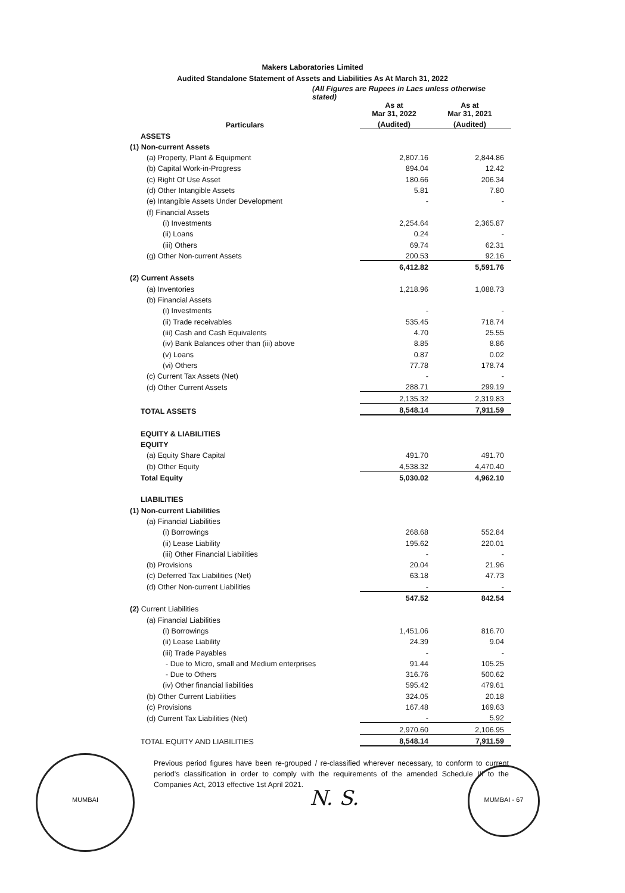Makers Laboratories Limited
Audited Standalone Statement of Assets and Liabilities As At March 31, 2022
(All Figures are Rupees in Lacs unless otherwise stated)
| Particulars | As at Mar 31, 2022 | As at Mar 31, 2021 |
| --- | --- | --- |
| | (Audited) | (Audited) |
| ASSETS | | |
| (1) Non-current Assets | | |
| (a) Property, Plant & Equipment | 2,807.16 | 2,844.86 |
| (b) Capital Work-in-Progress | 894.04 | 12.42 |
| (c) Right Of Use Asset | 180.66 | 206.34 |
| (d) Other Intangible Assets | 5.81 | 7.80 |
| (e) Intangible Assets Under Development | - | - |
| (f) Financial Assets | | |
| (i) Investments | 2,254.64 | 2,365.87 |
| (ii) Loans | 0.24 | - |
| (iii) Others | 69.74 | 62.31 |
| (g) Other Non-current Assets | 200.53 | 92.16 |
| | 6,412.82 | 5,591.76 |
| (2) Current Assets | | |
| (a) Inventories | 1,218.96 | 1,088.73 |
| (b) Financial Assets | | |
| (i) Investments | - | - |
| (ii) Trade receivables | 535.45 | 718.74 |
| (iii) Cash and Cash Equivalents | 4.70 | 25.55 |
| (iv) Bank Balances other than (iii) above | 8.85 | 8.86 |
| (v) Loans | 0.87 | 0.02 |
| (vi) Others | 77.78 | 178.74 |
| (c) Current Tax Assets (Net) | - | - |
| (d) Other Current Assets | 288.71 | 299.19 |
| | 2,135.32 | 2,319.83 |
| TOTAL ASSETS | 8,548.14 | 7,911.59 |
| EQUITY & LIABILITIES | | |
| EQUITY | | |
| (a) Equity Share Capital | 491.70 | 491.70 |
| (b) Other Equity | 4,538.32 | 4,470.40 |
| Total Equity | 5,030.02 | 4,962.10 |
| LIABILITIES | | |
| (1) Non-current Liabilities | | |
| (a) Financial Liabilities | | |
| (i) Borrowings | 268.68 | 552.84 |
| (ii) Lease Liability | 195.62 | 220.01 |
| (iii) Other Financial Liabilities | - | - |
| (b) Provisions | 20.04 | 21.96 |
| (c) Deferred Tax Liabilities (Net) | 63.18 | 47.73 |
| (d) Other Non-current Liabilities | - | - |
| | 547.52 | 842.54 |
| (2) Current Liabilities | | |
| (a) Financial Liabilities | | |
| (i) Borrowings | 1,451.06 | 816.70 |
| (ii) Lease Liability | 24.39 | 9.04 |
| (iii) Trade Payables | - | - |
| - Due to Micro, small and Medium enterprises | 91.44 | 105.25 |
| - Due to Others | 316.76 | 500.62 |
| (iv) Other financial liabilities | 595.42 | 479.61 |
| (b) Other Current Liabilities | 324.05 | 20.18 |
| (c) Provisions | 167.48 | 169.63 |
| (d) Current Tax Liabilities (Net) | - | 5.92 |
| | 2,970.60 | 2,106.95 |
| TOTAL EQUITY AND LIABILITIES | 8,548.14 | 7,911.59 |
Previous period figures have been re-grouped / re-classified wherever necessary, to conform to current period's classification in order to comply with the requirements of the amended Schedule III to the Companies Act, 2013 effective 1st April 2021.
MUMBAI
N. S.
MUMBAI - 67